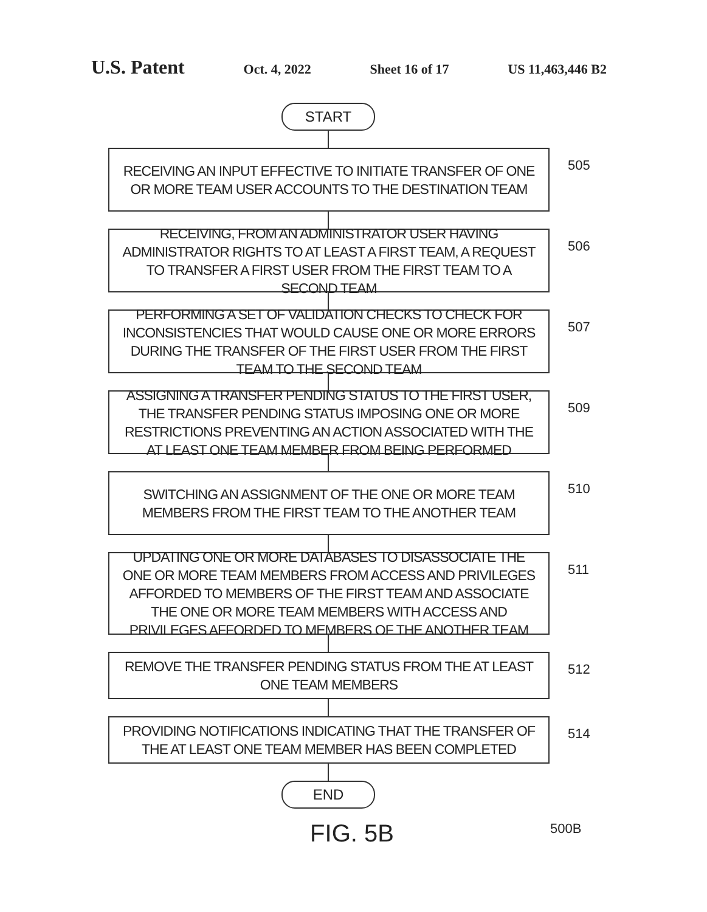U.S. Patent Oct. 4, 2022 Sheet 16 of 17 US 11,463,446 B2
START
RECEIVING AN INPUT EFFECTIVE TO INITIATE TRANSFER OF ONE OR MORE TEAM USER ACCOUNTS TO THE DESTINATION TEAM
505
RECEIVING, FROM AN ADMINISTRATOR USER HAVING ADMINISTRATOR RIGHTS TO AT LEAST A FIRST TEAM, A REQUEST TO TRANSFER A FIRST USER FROM THE FIRST TEAM TO A SECOND TEAM
506
PERFORMING A SET OF VALIDATION CHECKS TO CHECK FOR INCONSISTENCIES THAT WOULD CAUSE ONE OR MORE ERRORS DURING THE TRANSFER OF THE FIRST USER FROM THE FIRST TEAM TO THE SECOND TEAM
507
ASSIGNING A TRANSFER PENDING STATUS TO THE FIRST USER, THE TRANSFER PENDING STATUS IMPOSING ONE OR MORE RESTRICTIONS PREVENTING AN ACTION ASSOCIATED WITH THE AT LEAST ONE TEAM MEMBER FROM BEING PERFORMED
509
SWITCHING AN ASSIGNMENT OF THE ONE OR MORE TEAM MEMBERS FROM THE FIRST TEAM TO THE ANOTHER TEAM
510
UPDATING ONE OR MORE DATABASES TO DISASSOCIATE THE ONE OR MORE TEAM MEMBERS FROM ACCESS AND PRIVILEGES AFFORDED TO MEMBERS OF THE FIRST TEAM AND ASSOCIATE THE ONE OR MORE TEAM MEMBERS WITH ACCESS AND PRIVILEGES AFFORDED TO MEMBERS OF THE ANOTHER TEAM
511
REMOVE THE TRANSFER PENDING STATUS FROM THE AT LEAST ONE TEAM MEMBERS
512
PROVIDING NOTIFICATIONS INDICATING THAT THE TRANSFER OF THE AT LEAST ONE TEAM MEMBER HAS BEEN COMPLETED
514
END
FIG. 5B
500B